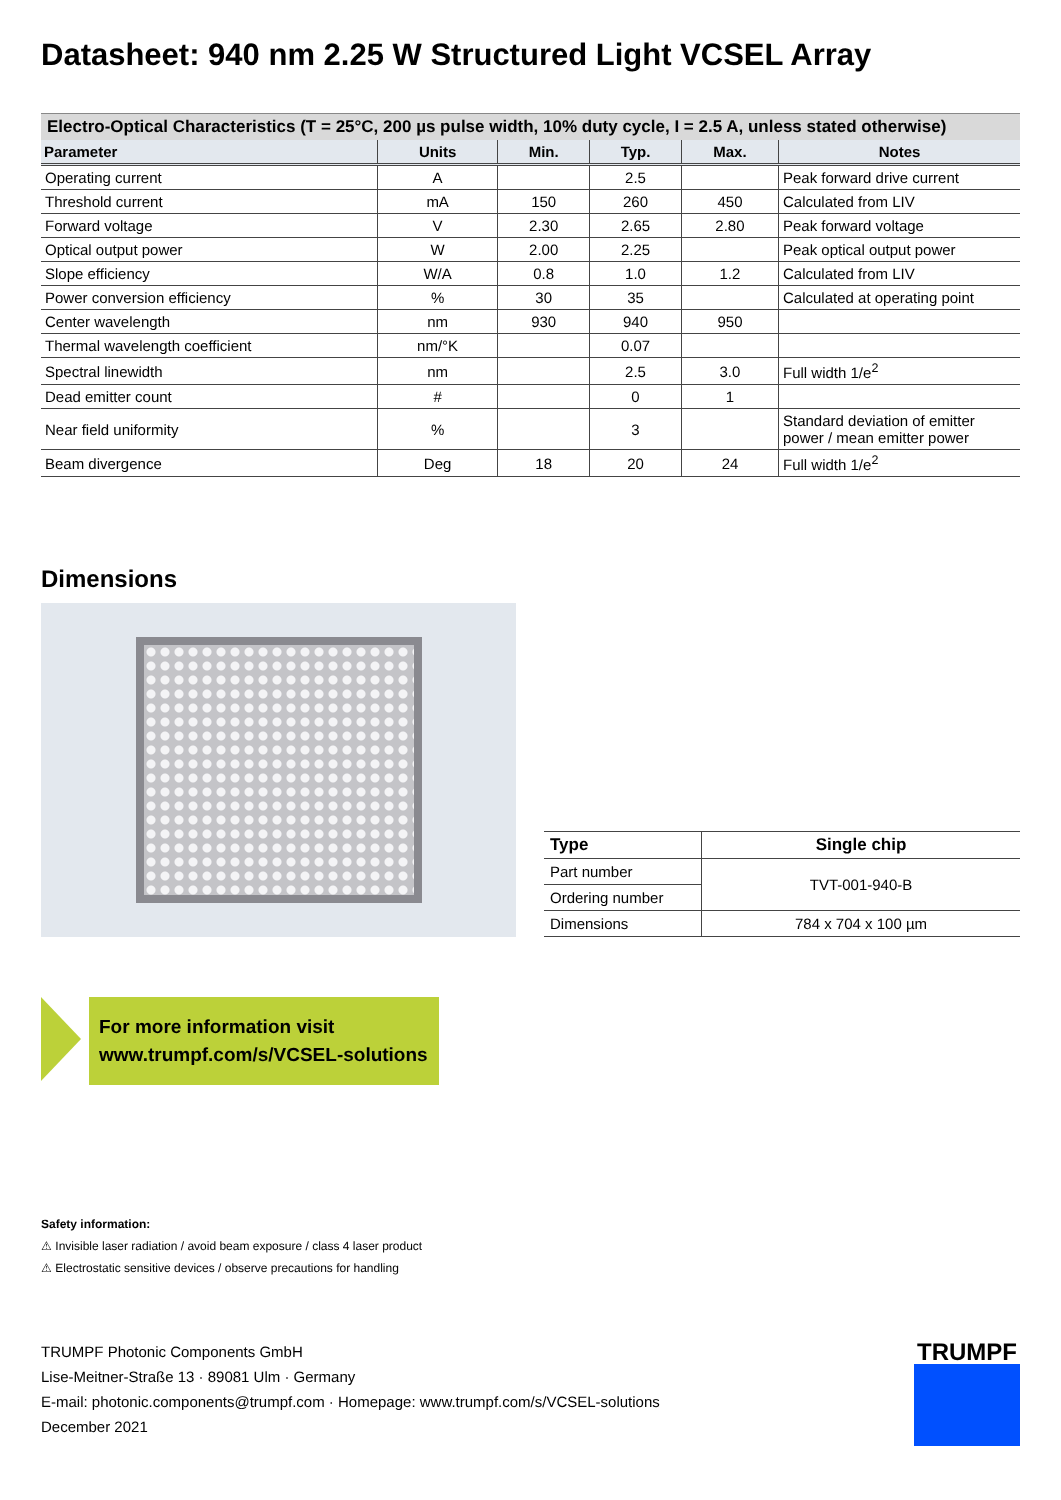Datasheet: 940 nm 2.25 W Structured Light VCSEL Array
Electro-Optical Characteristics (T = 25°C, 200 µs pulse width, 10% duty cycle, I = 2.5 A, unless stated otherwise)
| Parameter | Units | Min. | Typ. | Max. | Notes |
| --- | --- | --- | --- | --- | --- |
| Operating current | A | | 2.5 | | Peak forward drive current |
| Threshold current | mA | 150 | 260 | 450 | Calculated from LIV |
| Forward voltage | V | 2.30 | 2.65 | 2.80 | Peak forward voltage |
| Optical output power | W | 2.00 | 2.25 | | Peak optical output power |
| Slope efficiency | W/A | 0.8 | 1.0 | 1.2 | Calculated from LIV |
| Power conversion efficiency | % | 30 | 35 | | Calculated at operating point |
| Center wavelength | nm | 930 | 940 | 950 | |
| Thermal wavelength coefficient | nm/°K | | 0.07 | | |
| Spectral linewidth | nm | | 2.5 | 3.0 | Full width 1/e<sup>2</sup> |
| Dead emitter count | # | | 0 | 1 | |
| Near field uniformity | % | | 3 | | Standard deviation of emitter power / mean emitter power |
| Beam divergence | Deg | 18 | 20 | 24 | Full width 1/e<sup>2</sup> |
Dimensions
| Type | Single chip |
| --- | --- |
| Part number | TVT-001-940-B |
| Ordering number | |
| Dimensions | 784 x 704 x 100 µm |
For more information visit
www.trumpf.com/s/VCSEL-solutions
Safety information:
⚠ Invisible laser radiation / avoid beam exposure / class 4 laser product
⚠ Electrostatic sensitive devices / observe precautions for handling
TRUMPF Photonic Components GmbH
Lise-Meitner-Straße 13 · 89081 Ulm · Germany
E-mail: photonic.components@trumpf.com · Homepage: www.trumpf.com/s/VCSEL-solutions
December 2021
TRUMPF